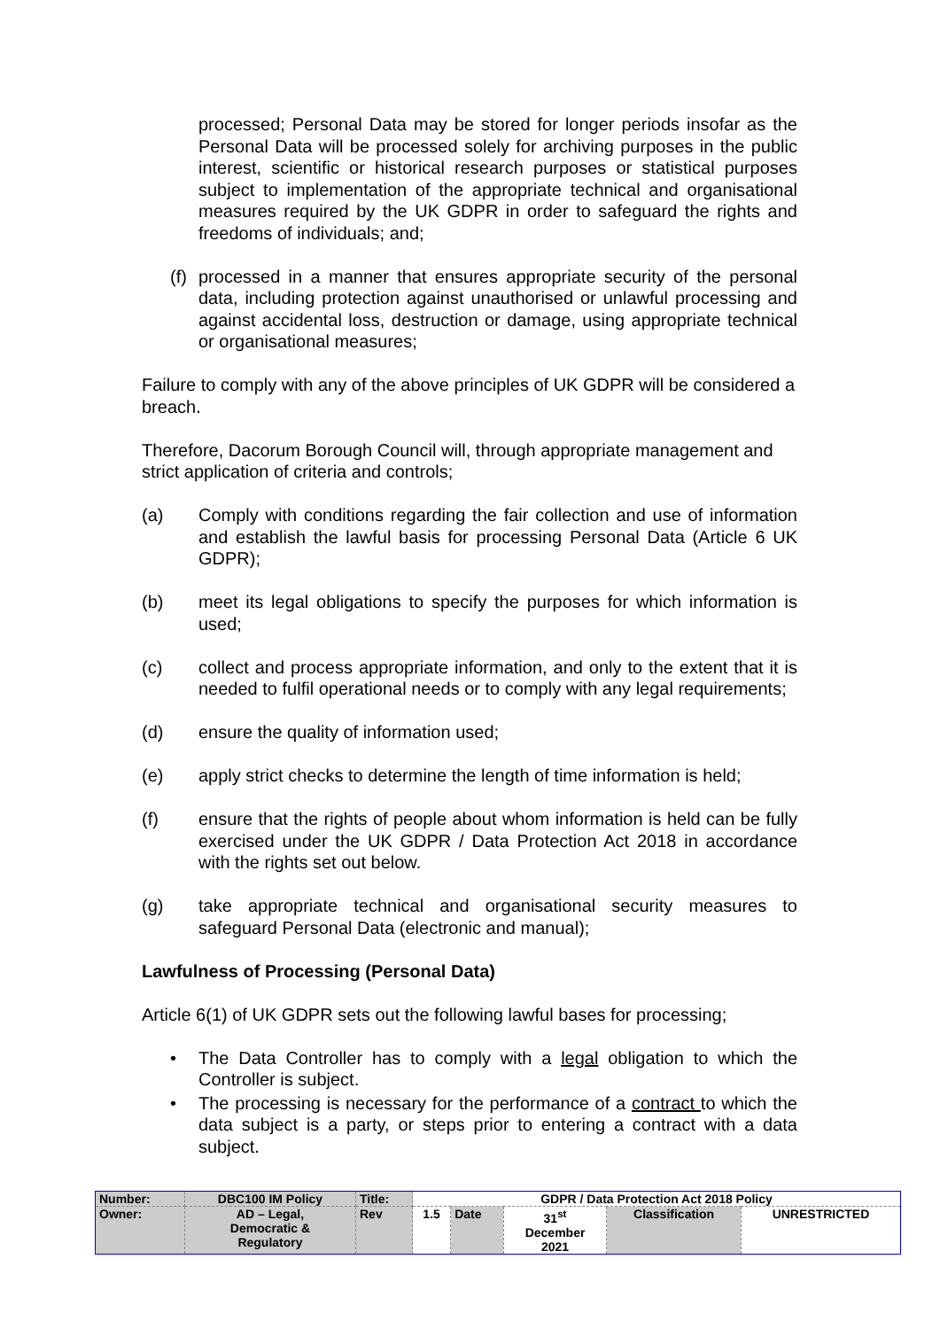processed; Personal Data may be stored for longer periods insofar as the Personal Data will be processed solely for archiving purposes in the public interest, scientific or historical research purposes or statistical purposes subject to implementation of the appropriate technical and organisational measures required by the UK GDPR in order to safeguard the rights and freedoms of individuals; and;
(f) processed in a manner that ensures appropriate security of the personal data, including protection against unauthorised or unlawful processing and against accidental loss, destruction or damage, using appropriate technical or organisational measures;
Failure to comply with any of the above principles of UK GDPR will be considered a breach.
Therefore, Dacorum Borough Council will, through appropriate management and strict application of criteria and controls;
(a) Comply with conditions regarding the fair collection and use of information and establish the lawful basis for processing Personal Data (Article 6 UK GDPR);
(b) meet its legal obligations to specify the purposes for which information is used;
(c) collect and process appropriate information, and only to the extent that it is needed to fulfil operational needs or to comply with any legal requirements;
(d) ensure the quality of information used;
(e) apply strict checks to determine the length of time information is held;
(f) ensure that the rights of people about whom information is held can be fully exercised under the UK GDPR / Data Protection Act 2018 in accordance with the rights set out below.
(g) take appropriate technical and organisational security measures to safeguard Personal Data (electronic and manual);
Lawfulness of Processing (Personal Data)
Article 6(1) of UK GDPR sets out the following lawful bases for processing;
• The Data Controller has to comply with a legal obligation to which the Controller is subject.
• The processing is necessary for the performance of a contract to which the data subject is a party, or steps prior to entering a contract with a data subject.
| Number: | DBC100 IM Policy | Title: | GDPR / Data Protection Act 2018 Policy | | | | |
| Owner: | AD – Legal, Democratic & Regulatory | Rev | 1.5 | Date | 31<sup>st</sup> December 2021 | Classification | UNRESTRICTED |